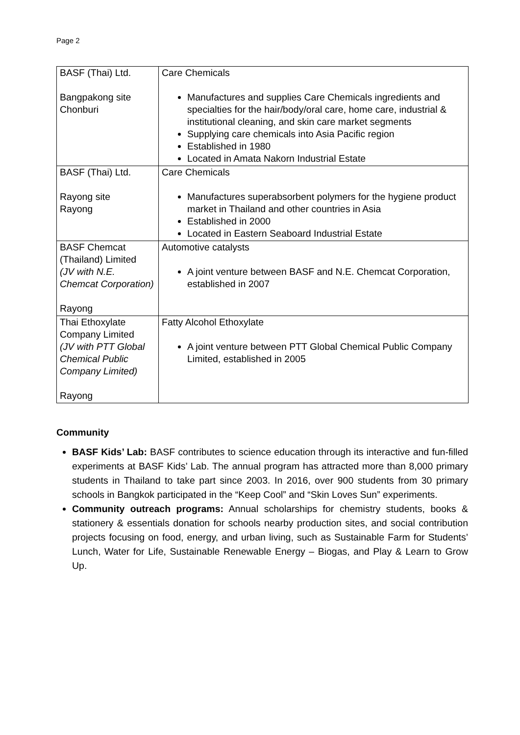Page 2
| BASF (Thai) Ltd. Bangpakong site Chonburi | Care Chemicals Manufactures and supplies Care Chemicals ingredients and specialties for the hair/body/oral care, home care, industrial & institutional cleaning, and skin care market segments Supplying care chemicals into Asia Pacific region Established in 1980 Located in Amata Nakorn Industrial Estate |
| BASF (Thai) Ltd. Rayong site Rayong | Care Chemicals Manufactures superabsorbent polymers for the hygiene product market in Thailand and other countries in Asia Established in 2000 Located in Eastern Seaboard Industrial Estate |
| BASF Chemcat (Thailand) Limited (JV with N.E. Chemcat Corporation) Rayong | Automotive catalysts A joint venture between BASF and N.E. Chemcat Corporation, established in 2007 |
| Thai Ethoxylate Company Limited (JV with PTT Global Chemical Public Company Limited) Rayong | Fatty Alcohol Ethoxylate A joint venture between PTT Global Chemical Public Company Limited, established in 2005 |
Community
BASF Kids’ Lab: BASF contributes to science education through its interactive and fun-filled experiments at BASF Kids’ Lab. The annual program has attracted more than 8,000 primary students in Thailand to take part since 2003. In 2016, over 900 students from 30 primary schools in Bangkok participated in the “Keep Cool” and “Skin Loves Sun” experiments.
Community outreach programs: Annual scholarships for chemistry students, books & stationery & essentials donation for schools nearby production sites, and social contribution projects focusing on food, energy, and urban living, such as Sustainable Farm for Students’ Lunch, Water for Life, Sustainable Renewable Energy – Biogas, and Play & Learn to Grow Up.